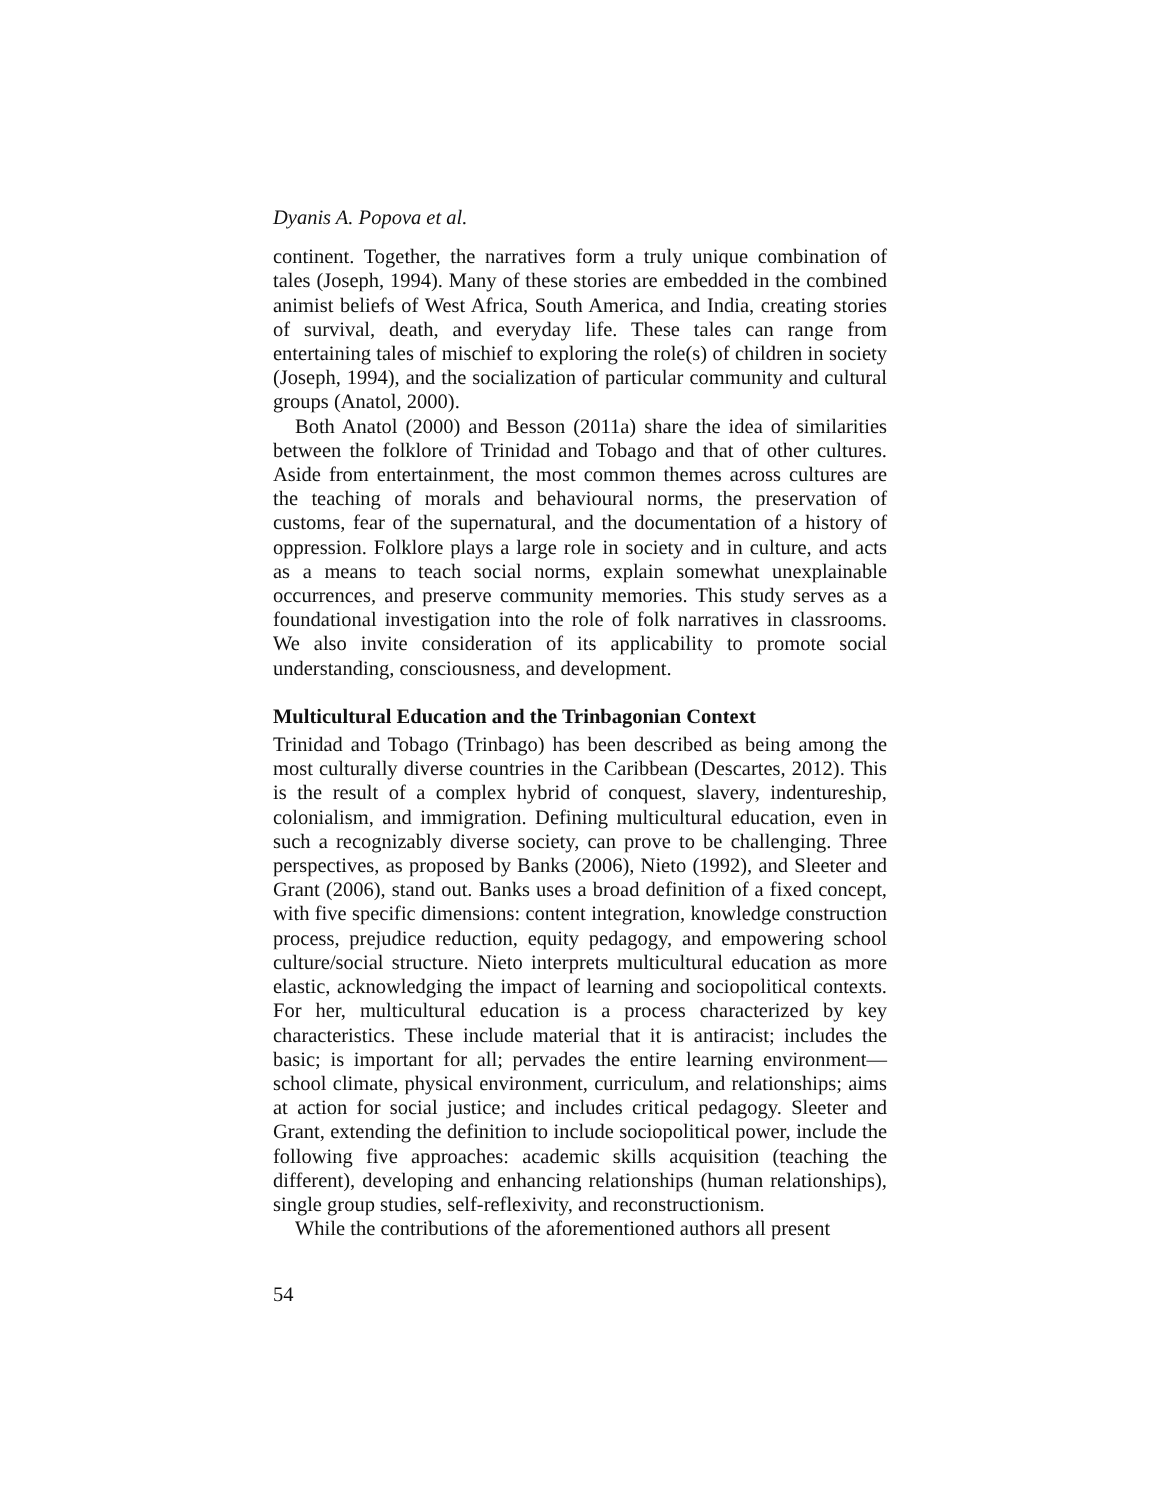Dyanis A. Popova et al.
continent. Together, the narratives form a truly unique combination of tales (Joseph, 1994). Many of these stories are embedded in the combined animist beliefs of West Africa, South America, and India, creating stories of survival, death, and everyday life. These tales can range from entertaining tales of mischief to exploring the role(s) of children in society (Joseph, 1994), and the socialization of particular community and cultural groups (Anatol, 2000).
Both Anatol (2000) and Besson (2011a) share the idea of similarities between the folklore of Trinidad and Tobago and that of other cultures. Aside from entertainment, the most common themes across cultures are the teaching of morals and behavioural norms, the preservation of customs, fear of the supernatural, and the documentation of a history of oppression. Folklore plays a large role in society and in culture, and acts as a means to teach social norms, explain somewhat unexplainable occurrences, and preserve community memories. This study serves as a foundational investigation into the role of folk narratives in classrooms. We also invite consideration of its applicability to promote social understanding, consciousness, and development.
Multicultural Education and the Trinbagonian Context
Trinidad and Tobago (Trinbago) has been described as being among the most culturally diverse countries in the Caribbean (Descartes, 2012). This is the result of a complex hybrid of conquest, slavery, indentureship, colonialism, and immigration. Defining multicultural education, even in such a recognizably diverse society, can prove to be challenging. Three perspectives, as proposed by Banks (2006), Nieto (1992), and Sleeter and Grant (2006), stand out. Banks uses a broad definition of a fixed concept, with five specific dimensions: content integration, knowledge construction process, prejudice reduction, equity pedagogy, and empowering school culture/social structure. Nieto interprets multicultural education as more elastic, acknowledging the impact of learning and sociopolitical contexts. For her, multicultural education is a process characterized by key characteristics. These include material that it is antiracist; includes the basic; is important for all; pervades the entire learning environment—school climate, physical environment, curriculum, and relationships; aims at action for social justice; and includes critical pedagogy. Sleeter and Grant, extending the definition to include sociopolitical power, include the following five approaches: academic skills acquisition (teaching the different), developing and enhancing relationships (human relationships), single group studies, self-reflexivity, and reconstructionism.
While the contributions of the aforementioned authors all present
54